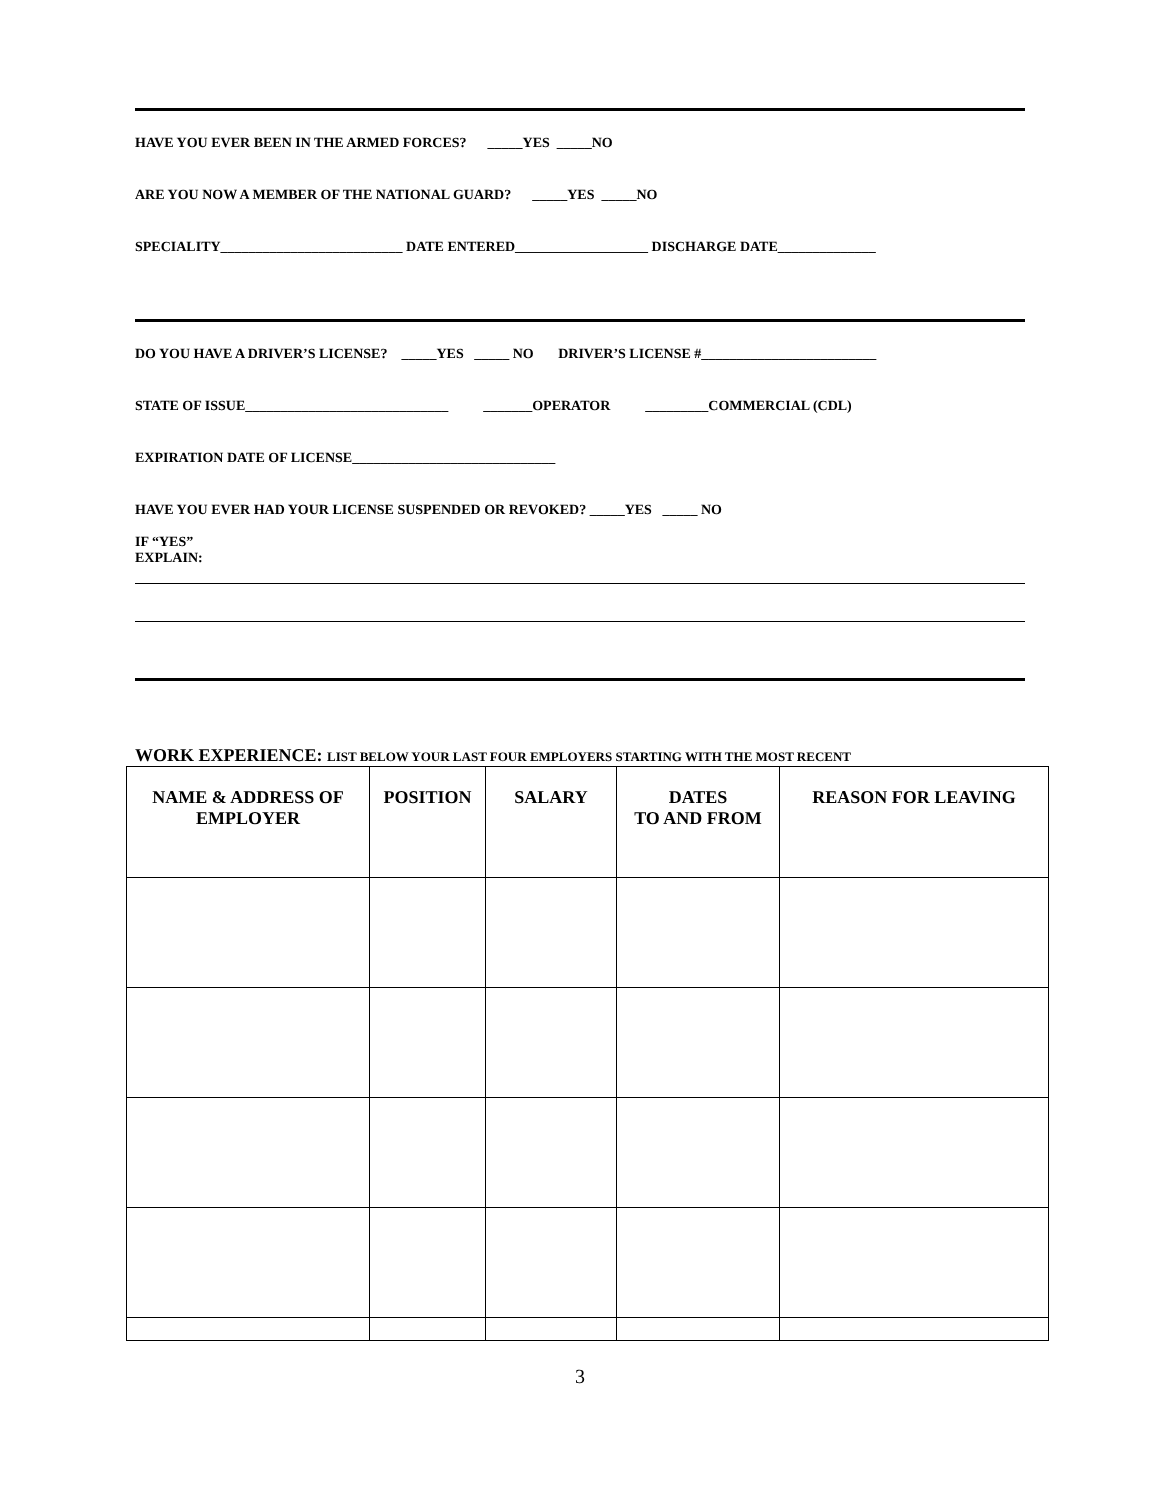HAVE YOU EVER BEEN IN THE ARMED FORCES? _____YES _____NO
ARE YOU NOW A MEMBER OF THE NATIONAL GUARD? _____YES _____NO
SPECIALITY__________________________ DATE ENTERED___________________ DISCHARGE DATE______________
DO YOU HAVE A DRIVER’S LICENSE? _____YES _____ NO DRIVER’S LICENSE #_________________________
STATE OF ISSUE_____________________________ _______OPERATOR _________COMMERCIAL (CDL)
EXPIRATION DATE OF LICENSE_____________________________
HAVE YOU EVER HAD YOUR LICENSE SUSPENDED OR REVOKED? _____YES _____ NO
IF “YES”
EXPLAIN:
WORK EXPERIENCE: LIST BELOW YOUR LAST FOUR EMPLOYERS STARTING WITH THE MOST RECENT
| NAME & ADDRESS OF EMPLOYER | POSITION | SALARY | DATES TO AND FROM | REASON FOR LEAVING |
| --- | --- | --- | --- | --- |
3